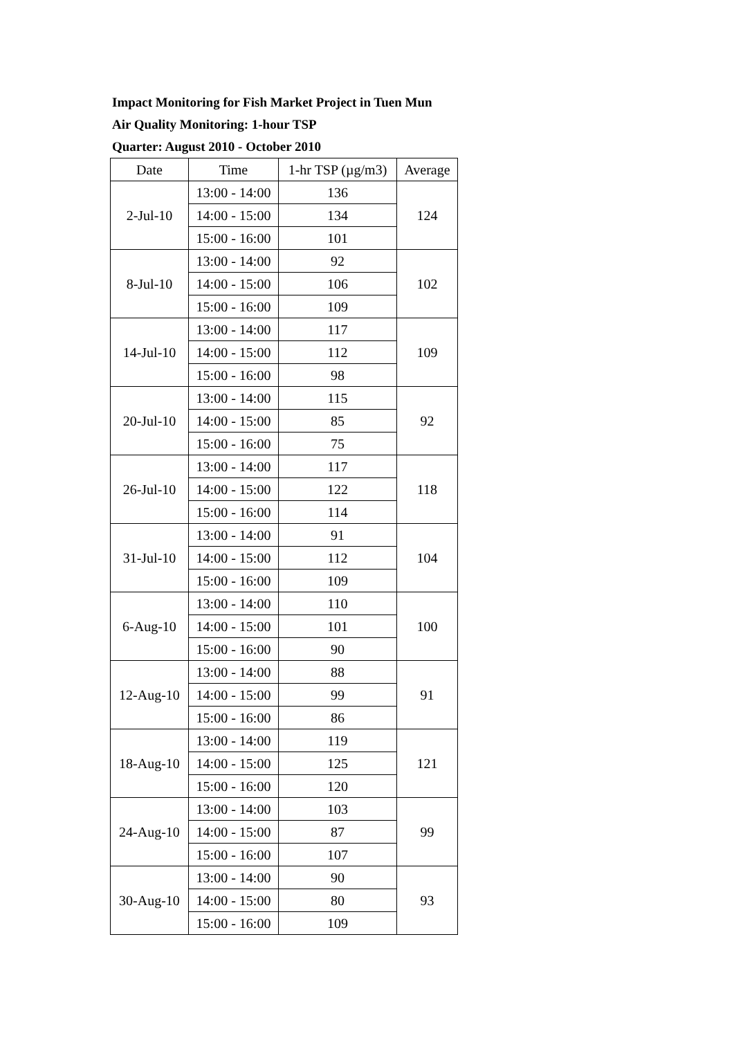Impact Monitoring for Fish Market Project in Tuen Mun
Air Quality Monitoring: 1-hour TSP
Quarter: August 2010 - October 2010
| Date | Time | 1-hr TSP (µg/m3) | Average |
| --- | --- | --- | --- |
| 2-Jul-10 | 13:00 - 14:00 | 136 | 124 |
| | 14:00 - 15:00 | 134 | |
| | 15:00 - 16:00 | 101 | |
| 8-Jul-10 | 13:00 - 14:00 | 92 | 102 |
| | 14:00 - 15:00 | 106 | |
| | 15:00 - 16:00 | 109 | |
| 14-Jul-10 | 13:00 - 14:00 | 117 | 109 |
| | 14:00 - 15:00 | 112 | |
| | 15:00 - 16:00 | 98 | |
| 20-Jul-10 | 13:00 - 14:00 | 115 | 92 |
| | 14:00 - 15:00 | 85 | |
| | 15:00 - 16:00 | 75 | |
| 26-Jul-10 | 13:00 - 14:00 | 117 | 118 |
| | 14:00 - 15:00 | 122 | |
| | 15:00 - 16:00 | 114 | |
| 31-Jul-10 | 13:00 - 14:00 | 91 | 104 |
| | 14:00 - 15:00 | 112 | |
| | 15:00 - 16:00 | 109 | |
| 6-Aug-10 | 13:00 - 14:00 | 110 | 100 |
| | 14:00 - 15:00 | 101 | |
| | 15:00 - 16:00 | 90 | |
| 12-Aug-10 | 13:00 - 14:00 | 88 | 91 |
| | 14:00 - 15:00 | 99 | |
| | 15:00 - 16:00 | 86 | |
| 18-Aug-10 | 13:00 - 14:00 | 119 | 121 |
| | 14:00 - 15:00 | 125 | |
| | 15:00 - 16:00 | 120 | |
| 24-Aug-10 | 13:00 - 14:00 | 103 | 99 |
| | 14:00 - 15:00 | 87 | |
| | 15:00 - 16:00 | 107 | |
| 30-Aug-10 | 13:00 - 14:00 | 90 | 93 |
| | 14:00 - 15:00 | 80 | |
| | 15:00 - 16:00 | 109 | |